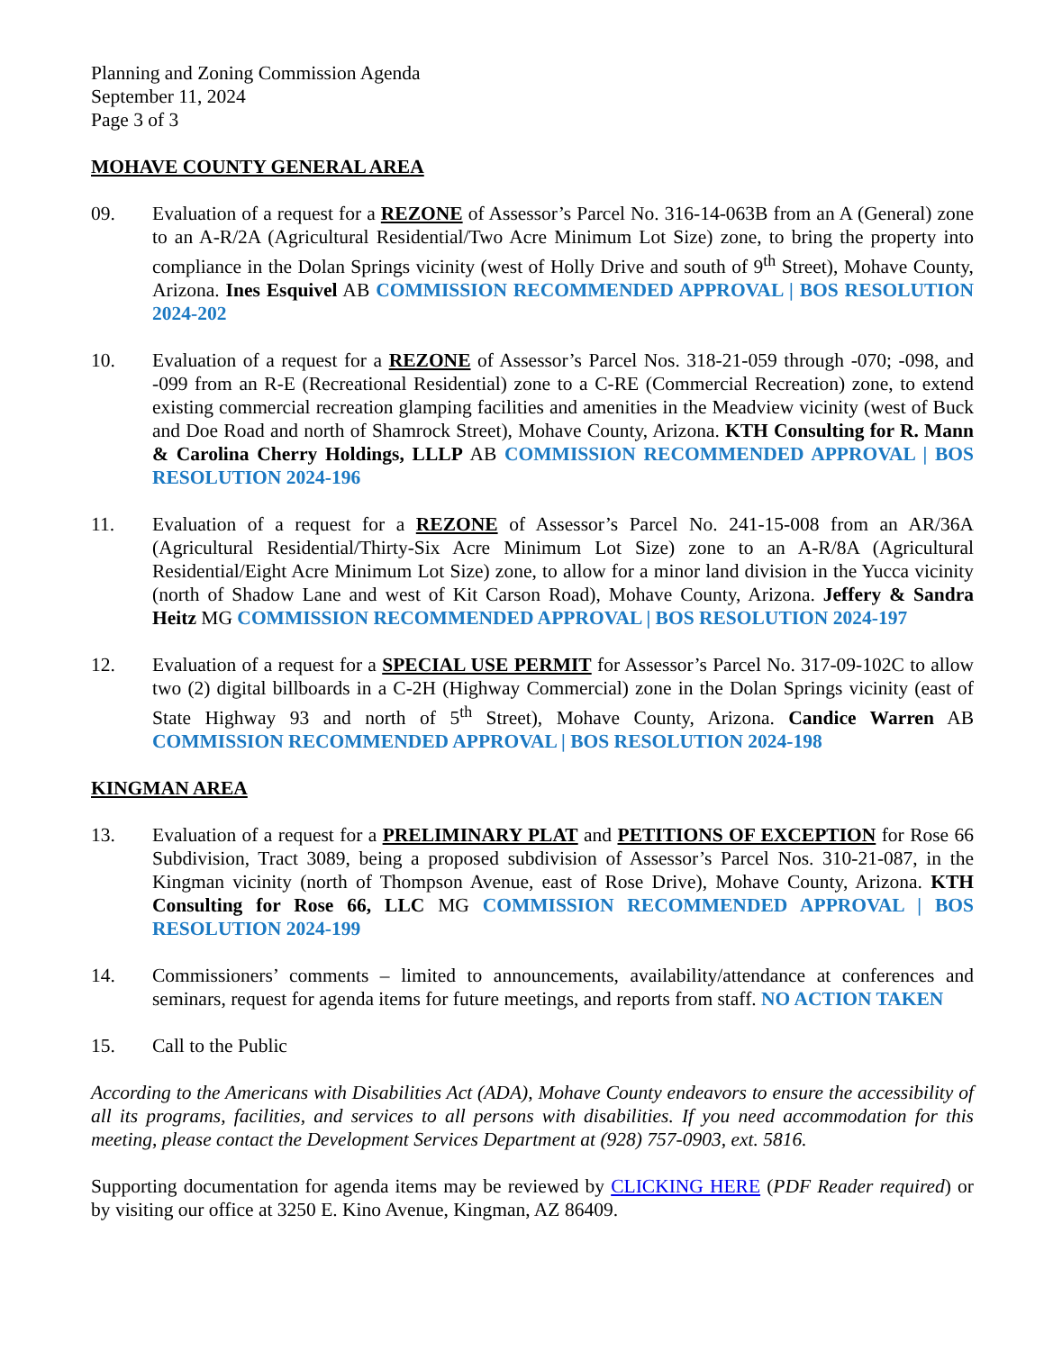Planning and Zoning Commission Agenda
September 11, 2024
Page 3 of 3
MOHAVE COUNTY GENERAL AREA
09. Evaluation of a request for a REZONE of Assessor’s Parcel No. 316-14-063B from an A (General) zone to an A-R/2A (Agricultural Residential/Two Acre Minimum Lot Size) zone, to bring the property into compliance in the Dolan Springs vicinity (west of Holly Drive and south of 9<sup>th</sup> Street), Mohave County, Arizona. Ines Esquivel AB COMMISSION RECOMMENDED APPROVAL | BOS RESOLUTION 2024-202
10. Evaluation of a request for a REZONE of Assessor’s Parcel Nos. 318-21-059 through -070; -098, and -099 from an R-E (Recreational Residential) zone to a C-RE (Commercial Recreation) zone, to extend existing commercial recreation glamping facilities and amenities in the Meadview vicinity (west of Buck and Doe Road and north of Shamrock Street), Mohave County, Arizona. KTH Consulting for R. Mann & Carolina Cherry Holdings, LLLP AB COMMISSION RECOMMENDED APPROVAL | BOS RESOLUTION 2024-196
11. Evaluation of a request for a REZONE of Assessor’s Parcel No. 241-15-008 from an AR/36A (Agricultural Residential/Thirty-Six Acre Minimum Lot Size) zone to an A-R/8A (Agricultural Residential/Eight Acre Minimum Lot Size) zone, to allow for a minor land division in the Yucca vicinity (north of Shadow Lane and west of Kit Carson Road), Mohave County, Arizona. Jeffery & Sandra Heitz MG COMMISSION RECOMMENDED APPROVAL | BOS RESOLUTION 2024-197
12. Evaluation of a request for a SPECIAL USE PERMIT for Assessor’s Parcel No. 317-09-102C to allow two (2) digital billboards in a C-2H (Highway Commercial) zone in the Dolan Springs vicinity (east of State Highway 93 and north of 5<sup>th</sup> Street), Mohave County, Arizona. Candice Warren AB COMMISSION RECOMMENDED APPROVAL | BOS RESOLUTION 2024-198
KINGMAN AREA
13. Evaluation of a request for a PRELIMINARY PLAT and PETITIONS OF EXCEPTION for Rose 66 Subdivision, Tract 3089, being a proposed subdivision of Assessor’s Parcel Nos. 310-21-087, in the Kingman vicinity (north of Thompson Avenue, east of Rose Drive), Mohave County, Arizona. KTH Consulting for Rose 66, LLC MG COMMISSION RECOMMENDED APPROVAL | BOS RESOLUTION 2024-199
14. Commissioners’ comments – limited to announcements, availability/attendance at conferences and seminars, request for agenda items for future meetings, and reports from staff. NO ACTION TAKEN
15. Call to the Public
According to the Americans with Disabilities Act (ADA), Mohave County endeavors to ensure the accessibility of all its programs, facilities, and services to all persons with disabilities. If you need accommodation for this meeting, please contact the Development Services Department at (928) 757-0903, ext. 5816.
Supporting documentation for agenda items may be reviewed by CLICKING HERE (PDF Reader required) or by visiting our office at 3250 E. Kino Avenue, Kingman, AZ 86409.